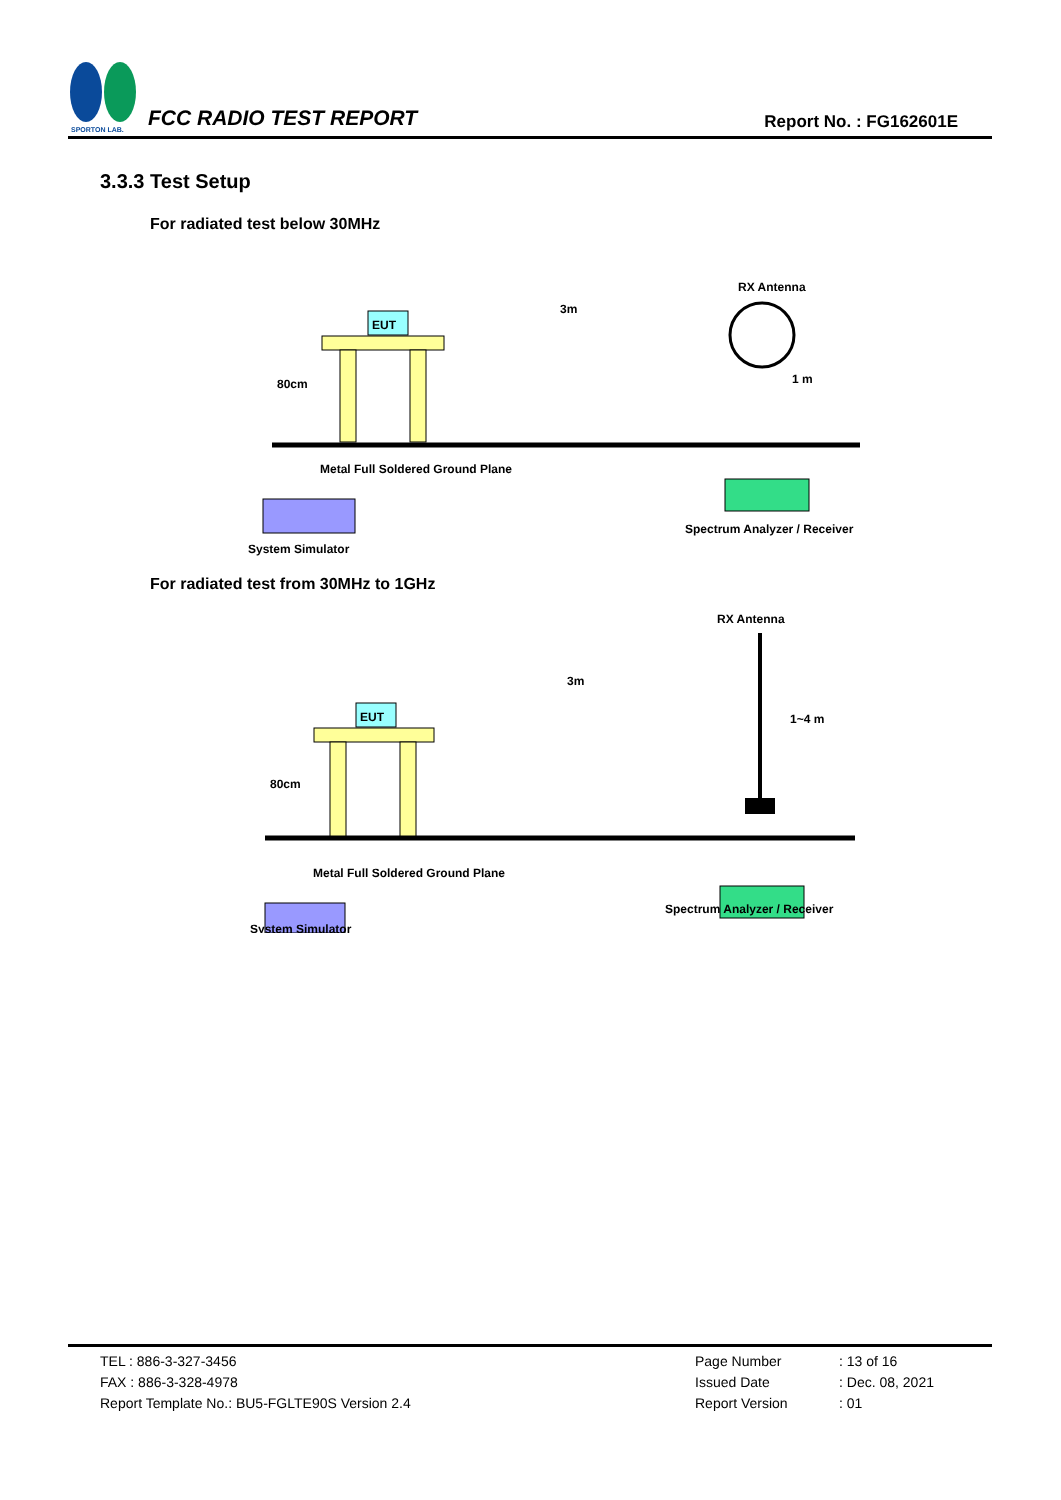SPORTON LAB.
FCC RADIO TEST REPORT
Report No. : FG162601E
3.3.3 Test Setup
For radiated test below 30MHz
EUT
3m
RX Antenna
1 m
80cm
Metal Full Soldered Ground Plane
System Simulator
Spectrum Analyzer / Receiver
For radiated test from 30MHz to 1GHz
EUT
3m
RX Antenna
1~4 m
80cm
Metal Full Soldered Ground Plane
System Simulator
Spectrum Analyzer / Receiver
TEL : 886-3-327-3456
FAX : 886-3-328-4978
Report Template No.: BU5-FGLTE90S Version 2.4
| Page Number | : 13 of 16 |
| Issued Date | : Dec. 08, 2021 |
| Report Version | : 01 |